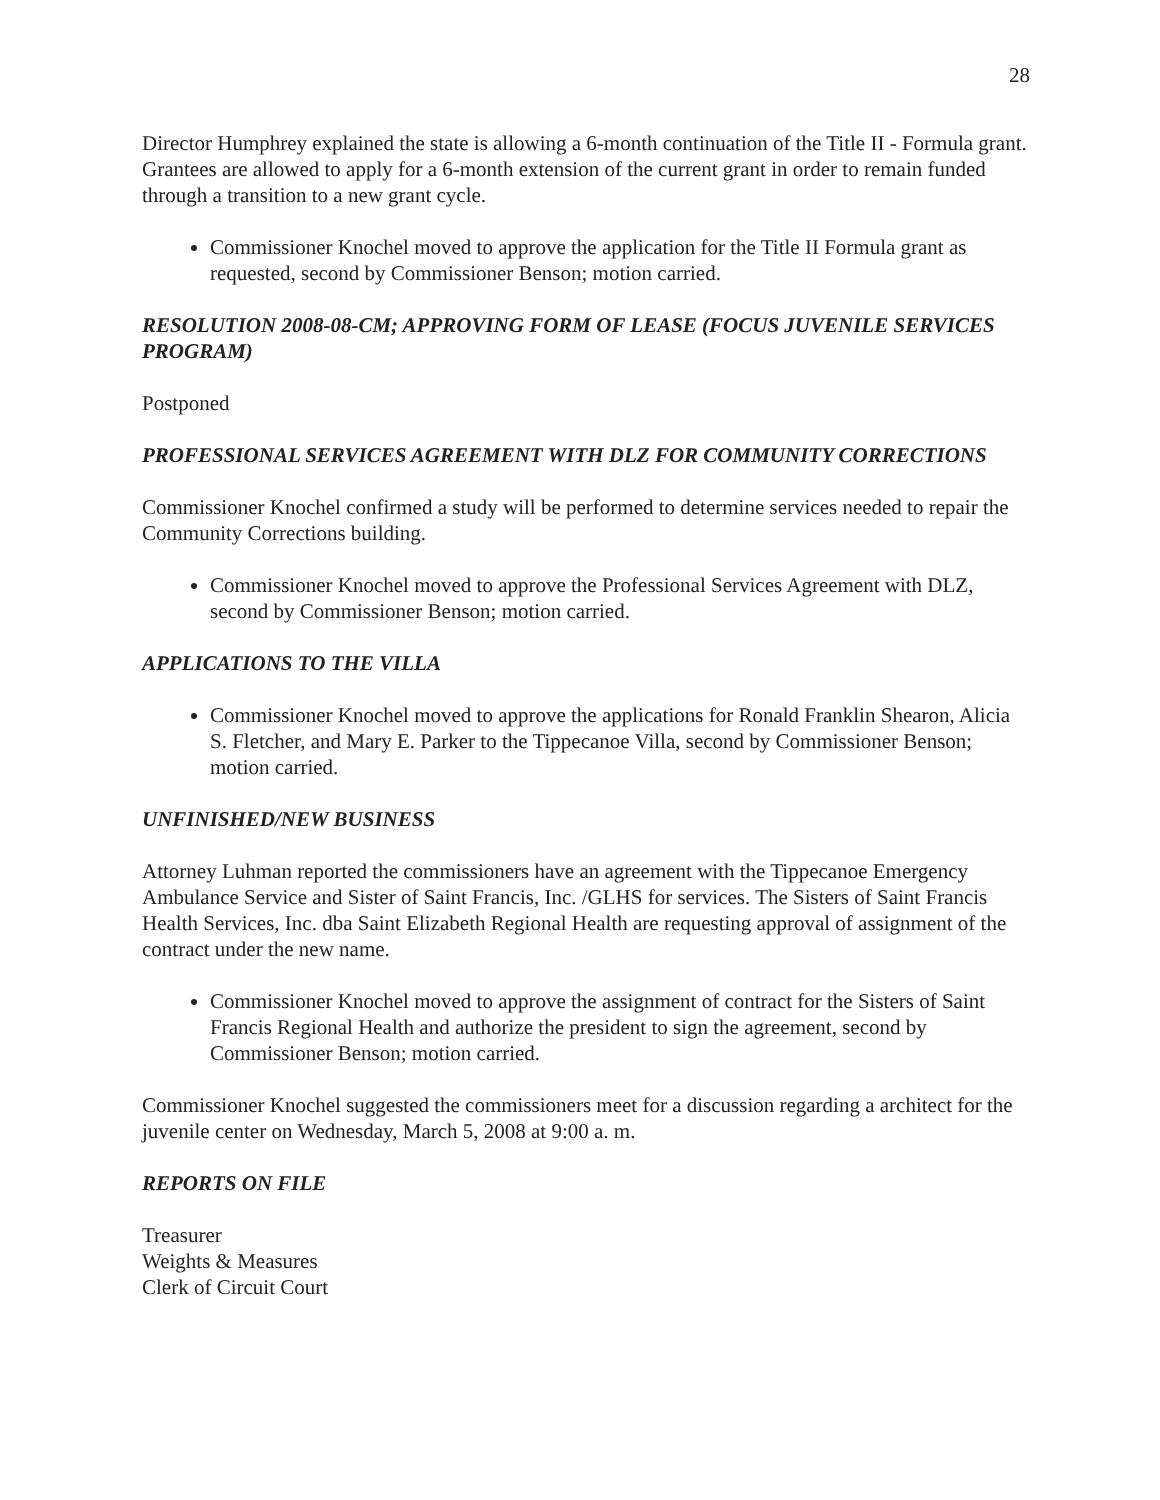28
Director Humphrey explained the state is allowing a 6-month continuation of the Title II - Formula grant. Grantees are allowed to apply for a 6-month extension of the current grant in order to remain funded through a transition to a new grant cycle.
Commissioner Knochel moved to approve the application for the Title II Formula grant as requested, second by Commissioner Benson; motion carried.
RESOLUTION 2008-08-CM; APPROVING FORM OF LEASE (FOCUS JUVENILE SERVICES PROGRAM)
Postponed
PROFESSIONAL SERVICES AGREEMENT WITH DLZ FOR COMMUNITY CORRECTIONS
Commissioner Knochel confirmed a study will be performed to determine services needed to repair the Community Corrections building.
Commissioner Knochel moved to approve the Professional Services Agreement with DLZ, second by Commissioner Benson; motion carried.
APPLICATIONS TO THE VILLA
Commissioner Knochel moved to approve the applications for Ronald Franklin Shearon, Alicia S. Fletcher, and Mary E. Parker to the Tippecanoe Villa, second by Commissioner Benson; motion carried.
UNFINISHED/NEW BUSINESS
Attorney Luhman reported the commissioners have an agreement with the Tippecanoe Emergency Ambulance Service and Sister of Saint Francis, Inc. /GLHS for services. The Sisters of Saint Francis Health Services, Inc. dba Saint Elizabeth Regional Health are requesting approval of assignment of the contract under the new name.
Commissioner Knochel moved to approve the assignment of contract for the Sisters of Saint Francis Regional Health and authorize the president to sign the agreement, second by Commissioner Benson; motion carried.
Commissioner Knochel suggested the commissioners meet for a discussion regarding a architect for the juvenile center on Wednesday, March 5, 2008 at 9:00 a. m.
REPORTS ON FILE
Treasurer
Weights & Measures
Clerk of Circuit Court